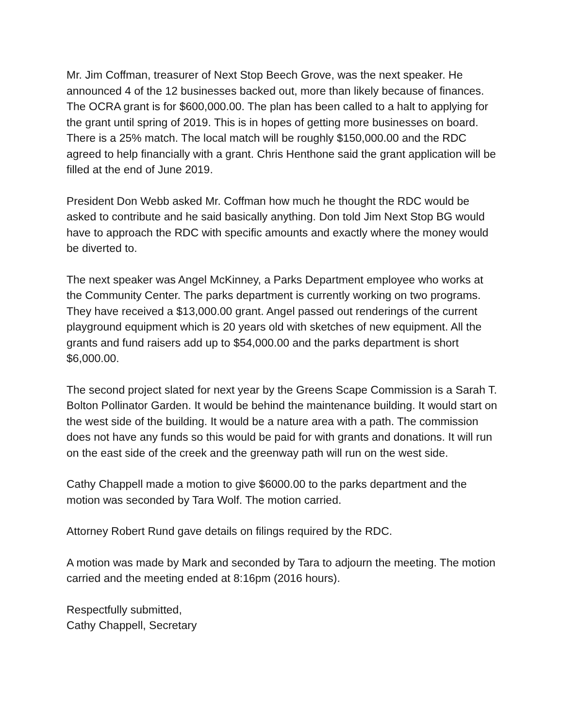Mr. Jim Coffman, treasurer of Next Stop Beech Grove, was the next speaker. He announced 4 of the 12 businesses backed out, more than likely because of finances. The OCRA grant is for $600,000.00. The plan has been called to a halt to applying for the grant until spring of 2019. This is in hopes of getting more businesses on board. There is a 25% match. The local match will be roughly $150,000.00 and the RDC agreed to help financially with a grant. Chris Henthone said the grant application will be filled at the end of June 2019.
President Don Webb asked Mr. Coffman how much he thought the RDC would be asked to contribute and he said basically anything. Don told Jim Next Stop BG would have to approach the RDC with specific amounts and exactly where the money would be diverted to.
The next speaker was Angel McKinney, a Parks Department employee who works at the Community Center. The parks department is currently working on two programs. They have received a $13,000.00 grant. Angel passed out renderings of the current playground equipment which is 20 years old with sketches of new equipment. All the grants and fund raisers add up to $54,000.00 and the parks department is short $6,000.00.
The second project slated for next year by the Greens Scape Commission is a Sarah T. Bolton Pollinator Garden. It would be behind the maintenance building. It would start on the west side of the building. It would be a nature area with a path. The commission does not have any funds so this would be paid for with grants and donations. It will run on the east side of the creek and the greenway path will run on the west side.
Cathy Chappell made a motion to give $6000.00 to the parks department and the motion was seconded by Tara Wolf. The motion carried.
Attorney Robert Rund gave details on filings required by the RDC.
A motion was made by Mark and seconded by Tara to adjourn the meeting. The motion carried and the meeting ended at 8:16pm (2016 hours).
Respectfully submitted,
Cathy Chappell, Secretary